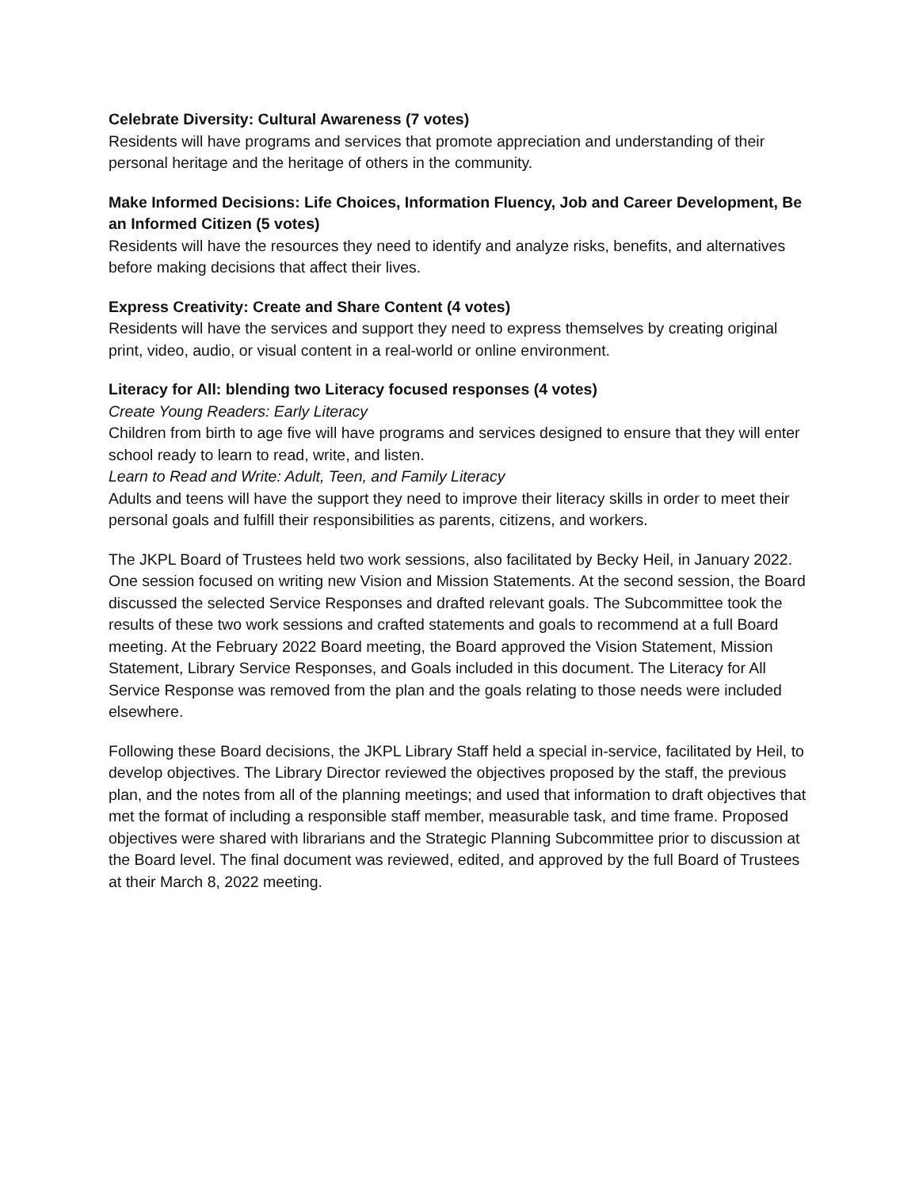Celebrate Diversity: Cultural Awareness (7 votes)
Residents will have programs and services that promote appreciation and understanding of their personal heritage and the heritage of others in the community.
Make Informed Decisions: Life Choices, Information Fluency, Job and Career Development, Be an Informed Citizen (5 votes)
Residents will have the resources they need to identify and analyze risks, benefits, and alternatives before making decisions that affect their lives.
Express Creativity: Create and Share Content (4 votes)
Residents will have the services and support they need to express themselves by creating original print, video, audio, or visual content in a real-world or online environment.
Literacy for All: blending two Literacy focused responses (4 votes)
Create Young Readers: Early Literacy
Children from birth to age five will have programs and services designed to ensure that they will enter school ready to learn to read, write, and listen.
Learn to Read and Write: Adult, Teen, and Family Literacy
Adults and teens will have the support they need to improve their literacy skills in order to meet their personal goals and fulfill their responsibilities as parents, citizens, and workers.
The JKPL Board of Trustees held two work sessions, also facilitated by Becky Heil, in January 2022. One session focused on writing new Vision and Mission Statements. At the second session, the Board discussed the selected Service Responses and drafted relevant goals. The Subcommittee took the results of these two work sessions and crafted statements and goals to recommend at a full Board meeting. At the February 2022 Board meeting, the Board approved the Vision Statement, Mission Statement, Library Service Responses, and Goals included in this document. The Literacy for All Service Response was removed from the plan and the goals relating to those needs were included elsewhere.
Following these Board decisions, the JKPL Library Staff held a special in-service, facilitated by Heil, to develop objectives. The Library Director reviewed the objectives proposed by the staff, the previous plan, and the notes from all of the planning meetings; and used that information to draft objectives that met the format of including a responsible staff member, measurable task, and time frame. Proposed objectives were shared with librarians and the Strategic Planning Subcommittee prior to discussion at the Board level. The final document was reviewed, edited, and approved by the full Board of Trustees at their March 8, 2022 meeting.